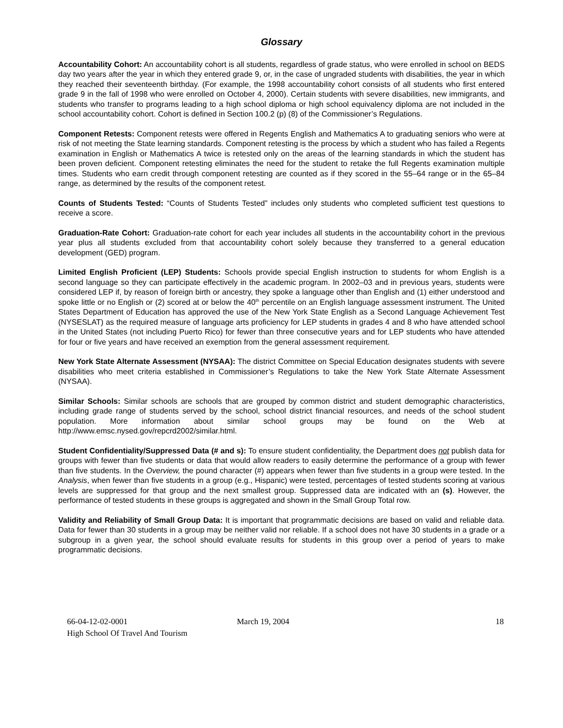Glossary
Accountability Cohort: An accountability cohort is all students, regardless of grade status, who were enrolled in school on BEDS day two years after the year in which they entered grade 9, or, in the case of ungraded students with disabilities, the year in which they reached their seventeenth birthday. (For example, the 1998 accountability cohort consists of all students who first entered grade 9 in the fall of 1998 who were enrolled on October 4, 2000). Certain students with severe disabilities, new immigrants, and students who transfer to programs leading to a high school diploma or high school equivalency diploma are not included in the school accountability cohort. Cohort is defined in Section 100.2 (p) (8) of the Commissioner’s Regulations.
Component Retests: Component retests were offered in Regents English and Mathematics A to graduating seniors who were at risk of not meeting the State learning standards. Component retesting is the process by which a student who has failed a Regents examination in English or Mathematics A twice is retested only on the areas of the learning standards in which the student has been proven deficient. Component retesting eliminates the need for the student to retake the full Regents examination multiple times. Students who earn credit through component retesting are counted as if they scored in the 55–64 range or in the 65–84 range, as determined by the results of the component retest.
Counts of Students Tested: “Counts of Students Tested” includes only students who completed sufficient test questions to receive a score.
Graduation-Rate Cohort: Graduation-rate cohort for each year includes all students in the accountability cohort in the previous year plus all students excluded from that accountability cohort solely because they transferred to a general education development (GED) program.
Limited English Proficient (LEP) Students: Schools provide special English instruction to students for whom English is a second language so they can participate effectively in the academic program. In 2002–03 and in previous years, students were considered LEP if, by reason of foreign birth or ancestry, they spoke a language other than English and (1) either understood and spoke little or no English or (2) scored at or below the 40<sup>th</sup> percentile on an English language assessment instrument. The United States Department of Education has approved the use of the New York State English as a Second Language Achievement Test (NYSESLAT) as the required measure of language arts proficiency for LEP students in grades 4 and 8 who have attended school in the United States (not including Puerto Rico) for fewer than three consecutive years and for LEP students who have attended for four or five years and have received an exemption from the general assessment requirement.
New York State Alternate Assessment (NYSAA): The district Committee on Special Education designates students with severe disabilities who meet criteria established in Commissioner’s Regulations to take the New York State Alternate Assessment (NYSAA).
Similar Schools: Similar schools are schools that are grouped by common district and student demographic characteristics, including grade range of students served by the school, school district financial resources, and needs of the school student population. More information about similar school groups may be found on the Web at http://www.emsc.nysed.gov/repcrd2002/similar.html.
Student Confidentiality/Suppressed Data (# and s): To ensure student confidentiality, the Department does not publish data for groups with fewer than five students or data that would allow readers to easily determine the performance of a group with fewer than five students. In the Overview, the pound character (#) appears when fewer than five students in a group were tested. In the Analysis, when fewer than five students in a group (e.g., Hispanic) were tested, percentages of tested students scoring at various levels are suppressed for that group and the next smallest group. Suppressed data are indicated with an (s). However, the performance of tested students in these groups is aggregated and shown in the Small Group Total row.
Validity and Reliability of Small Group Data: It is important that programmatic decisions are based on valid and reliable data. Data for fewer than 30 students in a group may be neither valid nor reliable. If a school does not have 30 students in a grade or a subgroup in a given year, the school should evaluate results for students in this group over a period of years to make programmatic decisions.
66-04-12-02-0001
High School Of Travel And Tourism
March 19, 2004 18